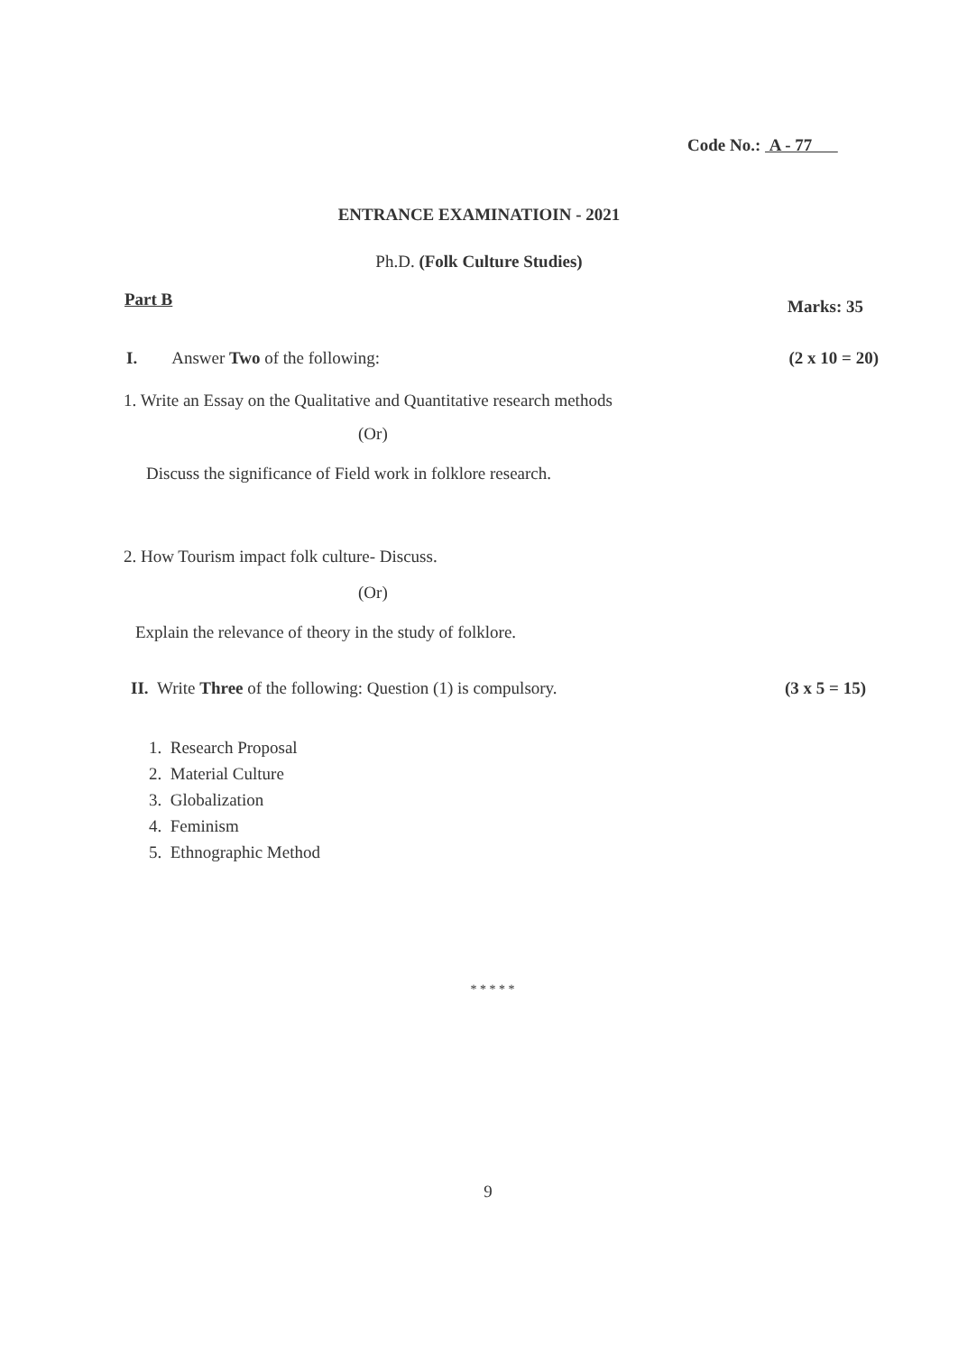Code No.: A - 77
ENTRANCE EXAMINATIOIN - 2021
Ph.D. (Folk Culture Studies)
Part B Marks: 35
I. Answer Two of the following: (2 x 10 = 20)
1. Write an Essay on the Qualitative and Quantitative research methods
(Or)
Discuss the significance of Field work in folklore research.
2. How Tourism impact folk culture- Discuss.
(Or)
Explain the relevance of theory in the study of folklore.
II. Write Three of the following: Question (1) is compulsory. (3 x 5 = 15)
1. Research Proposal
2. Material Culture
3. Globalization
4. Feminism
5. Ethnographic Method
* * * * *
9